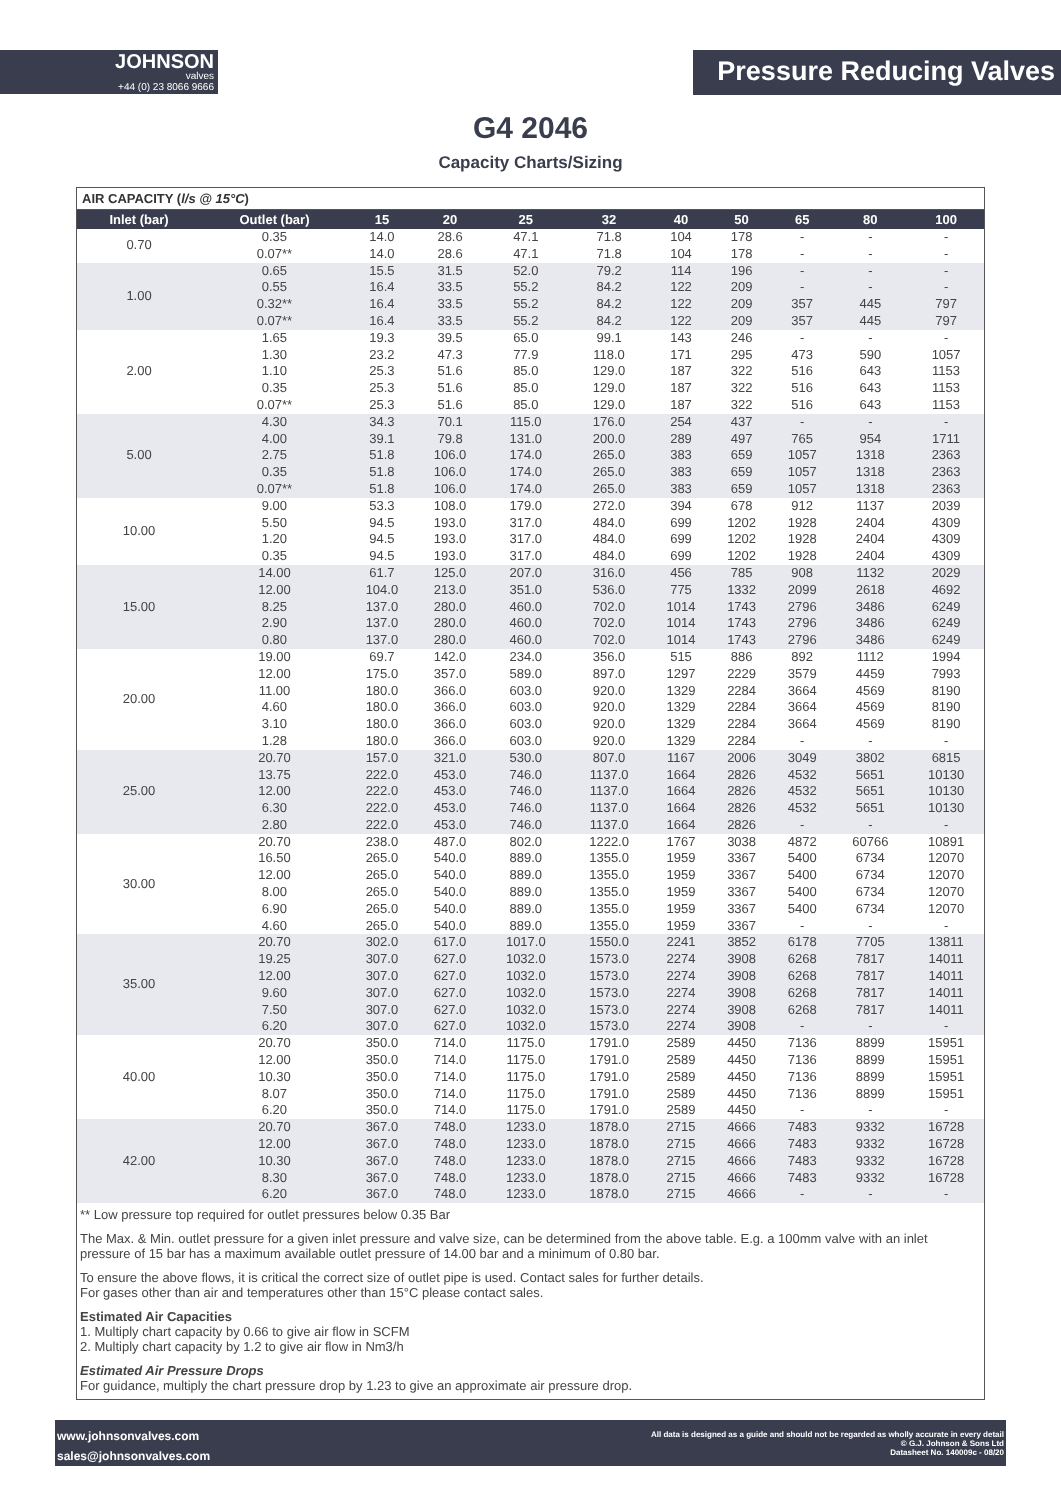JOHNSON
valves
+44 (0) 23 8066 9666
Pressure Reducing Valves
G4 2046
Capacity Charts/Sizing
AIR CAPACITY (l/s @ 15°C)
| Inlet (bar) | Outlet (bar) | 15 | 20 | 25 | 32 | 40 | 50 | 65 | 80 | 100 |
| --- | --- | --- | --- | --- | --- | --- | --- | --- | --- | --- |
| 0.70 | 0.35 | 14.0 | 28.6 | 47.1 | 71.8 | 104 | 178 | - | - | - |
| | 0.07** | 14.0 | 28.6 | 47.1 | 71.8 | 104 | 178 | - | - | - |
| 1.00 | 0.65 | 15.5 | 31.5 | 52.0 | 79.2 | 114 | 196 | - | - | - |
| | 0.55 | 16.4 | 33.5 | 55.2 | 84.2 | 122 | 209 | - | - | - |
| | 0.32** | 16.4 | 33.5 | 55.2 | 84.2 | 122 | 209 | 357 | 445 | 797 |
| | 0.07** | 16.4 | 33.5 | 55.2 | 84.2 | 122 | 209 | 357 | 445 | 797 |
| 2.00 | 1.65 | 19.3 | 39.5 | 65.0 | 99.1 | 143 | 246 | - | - | - |
| | 1.30 | 23.2 | 47.3 | 77.9 | 118.0 | 171 | 295 | 473 | 590 | 1057 |
| | 1.10 | 25.3 | 51.6 | 85.0 | 129.0 | 187 | 322 | 516 | 643 | 1153 |
| | 0.35 | 25.3 | 51.6 | 85.0 | 129.0 | 187 | 322 | 516 | 643 | 1153 |
| | 0.07** | 25.3 | 51.6 | 85.0 | 129.0 | 187 | 322 | 516 | 643 | 1153 |
| 5.00 | 4.30 | 34.3 | 70.1 | 115.0 | 176.0 | 254 | 437 | - | - | - |
| | 4.00 | 39.1 | 79.8 | 131.0 | 200.0 | 289 | 497 | 765 | 954 | 1711 |
| | 2.75 | 51.8 | 106.0 | 174.0 | 265.0 | 383 | 659 | 1057 | 1318 | 2363 |
| | 0.35 | 51.8 | 106.0 | 174.0 | 265.0 | 383 | 659 | 1057 | 1318 | 2363 |
| | 0.07** | 51.8 | 106.0 | 174.0 | 265.0 | 383 | 659 | 1057 | 1318 | 2363 |
| 10.00 | 9.00 | 53.3 | 108.0 | 179.0 | 272.0 | 394 | 678 | 912 | 1137 | 2039 |
| | 5.50 | 94.5 | 193.0 | 317.0 | 484.0 | 699 | 1202 | 1928 | 2404 | 4309 |
| | 1.20 | 94.5 | 193.0 | 317.0 | 484.0 | 699 | 1202 | 1928 | 2404 | 4309 |
| | 0.35 | 94.5 | 193.0 | 317.0 | 484.0 | 699 | 1202 | 1928 | 2404 | 4309 |
| 15.00 | 14.00 | 61.7 | 125.0 | 207.0 | 316.0 | 456 | 785 | 908 | 1132 | 2029 |
| | 12.00 | 104.0 | 213.0 | 351.0 | 536.0 | 775 | 1332 | 2099 | 2618 | 4692 |
| | 8.25 | 137.0 | 280.0 | 460.0 | 702.0 | 1014 | 1743 | 2796 | 3486 | 6249 |
| | 2.90 | 137.0 | 280.0 | 460.0 | 702.0 | 1014 | 1743 | 2796 | 3486 | 6249 |
| | 0.80 | 137.0 | 280.0 | 460.0 | 702.0 | 1014 | 1743 | 2796 | 3486 | 6249 |
| 20.00 | 19.00 | 69.7 | 142.0 | 234.0 | 356.0 | 515 | 886 | 892 | 1112 | 1994 |
| | 12.00 | 175.0 | 357.0 | 589.0 | 897.0 | 1297 | 2229 | 3579 | 4459 | 7993 |
| | 11.00 | 180.0 | 366.0 | 603.0 | 920.0 | 1329 | 2284 | 3664 | 4569 | 8190 |
| | 4.60 | 180.0 | 366.0 | 603.0 | 920.0 | 1329 | 2284 | 3664 | 4569 | 8190 |
| | 3.10 | 180.0 | 366.0 | 603.0 | 920.0 | 1329 | 2284 | 3664 | 4569 | 8190 |
| | 1.28 | 180.0 | 366.0 | 603.0 | 920.0 | 1329 | 2284 | - | - | - |
| 25.00 | 20.70 | 157.0 | 321.0 | 530.0 | 807.0 | 1167 | 2006 | 3049 | 3802 | 6815 |
| | 13.75 | 222.0 | 453.0 | 746.0 | 1137.0 | 1664 | 2826 | 4532 | 5651 | 10130 |
| | 12.00 | 222.0 | 453.0 | 746.0 | 1137.0 | 1664 | 2826 | 4532 | 5651 | 10130 |
| | 6.30 | 222.0 | 453.0 | 746.0 | 1137.0 | 1664 | 2826 | 4532 | 5651 | 10130 |
| | 2.80 | 222.0 | 453.0 | 746.0 | 1137.0 | 1664 | 2826 | - | - | - |
| 30.00 | 20.70 | 238.0 | 487.0 | 802.0 | 1222.0 | 1767 | 3038 | 4872 | 60766 | 10891 |
| | 16.50 | 265.0 | 540.0 | 889.0 | 1355.0 | 1959 | 3367 | 5400 | 6734 | 12070 |
| | 12.00 | 265.0 | 540.0 | 889.0 | 1355.0 | 1959 | 3367 | 5400 | 6734 | 12070 |
| | 8.00 | 265.0 | 540.0 | 889.0 | 1355.0 | 1959 | 3367 | 5400 | 6734 | 12070 |
| | 6.90 | 265.0 | 540.0 | 889.0 | 1355.0 | 1959 | 3367 | 5400 | 6734 | 12070 |
| | 4.60 | 265.0 | 540.0 | 889.0 | 1355.0 | 1959 | 3367 | - | - | - |
| 35.00 | 20.70 | 302.0 | 617.0 | 1017.0 | 1550.0 | 2241 | 3852 | 6178 | 7705 | 13811 |
| | 19.25 | 307.0 | 627.0 | 1032.0 | 1573.0 | 2274 | 3908 | 6268 | 7817 | 14011 |
| | 12.00 | 307.0 | 627.0 | 1032.0 | 1573.0 | 2274 | 3908 | 6268 | 7817 | 14011 |
| | 9.60 | 307.0 | 627.0 | 1032.0 | 1573.0 | 2274 | 3908 | 6268 | 7817 | 14011 |
| | 7.50 | 307.0 | 627.0 | 1032.0 | 1573.0 | 2274 | 3908 | 6268 | 7817 | 14011 |
| | 6.20 | 307.0 | 627.0 | 1032.0 | 1573.0 | 2274 | 3908 | - | - | - |
| 40.00 | 20.70 | 350.0 | 714.0 | 1175.0 | 1791.0 | 2589 | 4450 | 7136 | 8899 | 15951 |
| | 12.00 | 350.0 | 714.0 | 1175.0 | 1791.0 | 2589 | 4450 | 7136 | 8899 | 15951 |
| | 10.30 | 350.0 | 714.0 | 1175.0 | 1791.0 | 2589 | 4450 | 7136 | 8899 | 15951 |
| | 8.07 | 350.0 | 714.0 | 1175.0 | 1791.0 | 2589 | 4450 | 7136 | 8899 | 15951 |
| | 6.20 | 350.0 | 714.0 | 1175.0 | 1791.0 | 2589 | 4450 | - | - | - |
| 42.00 | 20.70 | 367.0 | 748.0 | 1233.0 | 1878.0 | 2715 | 4666 | 7483 | 9332 | 16728 |
| | 12.00 | 367.0 | 748.0 | 1233.0 | 1878.0 | 2715 | 4666 | 7483 | 9332 | 16728 |
| | 10.30 | 367.0 | 748.0 | 1233.0 | 1878.0 | 2715 | 4666 | 7483 | 9332 | 16728 |
| | 8.30 | 367.0 | 748.0 | 1233.0 | 1878.0 | 2715 | 4666 | 7483 | 9332 | 16728 |
| | 6.20 | 367.0 | 748.0 | 1233.0 | 1878.0 | 2715 | 4666 | - | - | - |
** Low pressure top required for outlet pressures below 0.35 Bar
The Max. & Min. outlet pressure for a given inlet pressure and valve size, can be determined from the above table. E.g. a 100mm valve with an inlet pressure of 15 bar has a maximum available outlet pressure of 14.00 bar and a minimum of 0.80 bar.
To ensure the above flows, it is critical the correct size of outlet pipe is used. Contact sales for further details.
For gases other than air and temperatures other than 15°C please contact sales.
Estimated Air Capacities
1. Multiply chart capacity by 0.66 to give air flow in SCFM
2. Multiply chart capacity by 1.2 to give air flow in Nm3/h
Estimated Air Pressure Drops
For guidance, multiply the chart pressure drop by 1.23 to give an approximate air pressure drop.
www.johnsonvalves.com
sales@johnsonvalves.com
All data is designed as a guide and should not be regarded as wholly accurate in every detail
© G.J. Johnson & Sons Ltd
Datasheet No. 140009c - 08/20